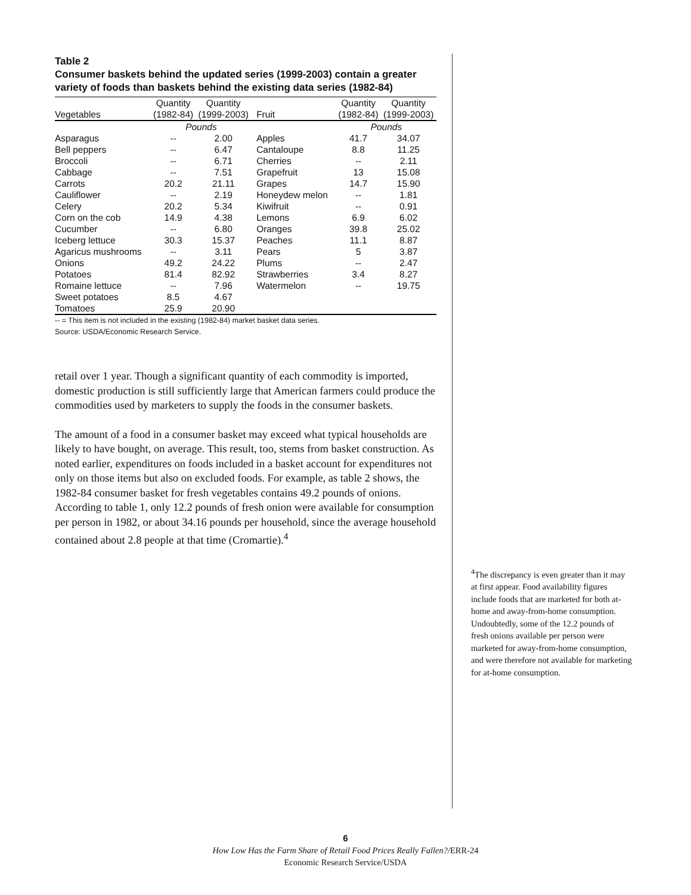Table 2
Consumer baskets behind the updated series (1999-2003) contain a greater variety of foods than baskets behind the existing data series (1982-84)
| Vegetables | Quantity (1982-84) | Quantity (1999-2003) | Fruit | Quantity (1982-84) | Quantity (1999-2003) |
| --- | --- | --- | --- | --- | --- |
| | Pounds | | | Pounds | |
| Asparagus | -- | 2.00 | Apples | 41.7 | 34.07 |
| Bell peppers | -- | 6.47 | Cantaloupe | 8.8 | 11.25 |
| Broccoli | -- | 6.71 | Cherries | -- | 2.11 |
| Cabbage | -- | 7.51 | Grapefruit | 13 | 15.08 |
| Carrots | 20.2 | 21.11 | Grapes | 14.7 | 15.90 |
| Cauliflower | -- | 2.19 | Honeydew melon | -- | 1.81 |
| Celery | 20.2 | 5.34 | Kiwifruit | -- | 0.91 |
| Corn on the cob | 14.9 | 4.38 | Lemons | 6.9 | 6.02 |
| Cucumber | -- | 6.80 | Oranges | 39.8 | 25.02 |
| Iceberg lettuce | 30.3 | 15.37 | Peaches | 11.1 | 8.87 |
| Agaricus mushrooms | -- | 3.11 | Pears | 5 | 3.87 |
| Onions | 49.2 | 24.22 | Plums | -- | 2.47 |
| Potatoes | 81.4 | 82.92 | Strawberries | 3.4 | 8.27 |
| Romaine lettuce | -- | 7.96 | Watermelon | -- | 19.75 |
| Sweet potatoes | 8.5 | 4.67 | | | |
| Tomatoes | 25.9 | 20.90 | | | |
-- = This item is not included in the existing (1982-84) market basket data series.
Source: USDA/Economic Research Service.
retail over 1 year. Though a significant quantity of each commodity is imported, domestic production is still sufficiently large that American farmers could produce the commodities used by marketers to supply the foods in the consumer baskets.
The amount of a food in a consumer basket may exceed what typical households are likely to have bought, on average. This result, too, stems from basket construction. As noted earlier, expenditures on foods included in a basket account for expenditures not only on those items but also on excluded foods. For example, as table 2 shows, the 1982-84 consumer basket for fresh vegetables contains 49.2 pounds of onions. According to table 1, only 12.2 pounds of fresh onion were available for consumption per person in 1982, or about 34.16 pounds per household, since the average household contained about 2.8 people at that time (Cromartie).<sup>4</sup>
<sup>4</sup> The discrepancy is even greater than it may at first appear. Food availability figures include foods that are marketed for both at-home and away-from-home consumption. Undoubtedly, some of the 12.2 pounds of fresh onions available per person were marketed for away-from-home consumption, and were therefore not available for marketing for at-home consumption.
6
How Low Has the Farm Share of Retail Food Prices Really Fallen?/ERR-24
Economic Research Service/USDA